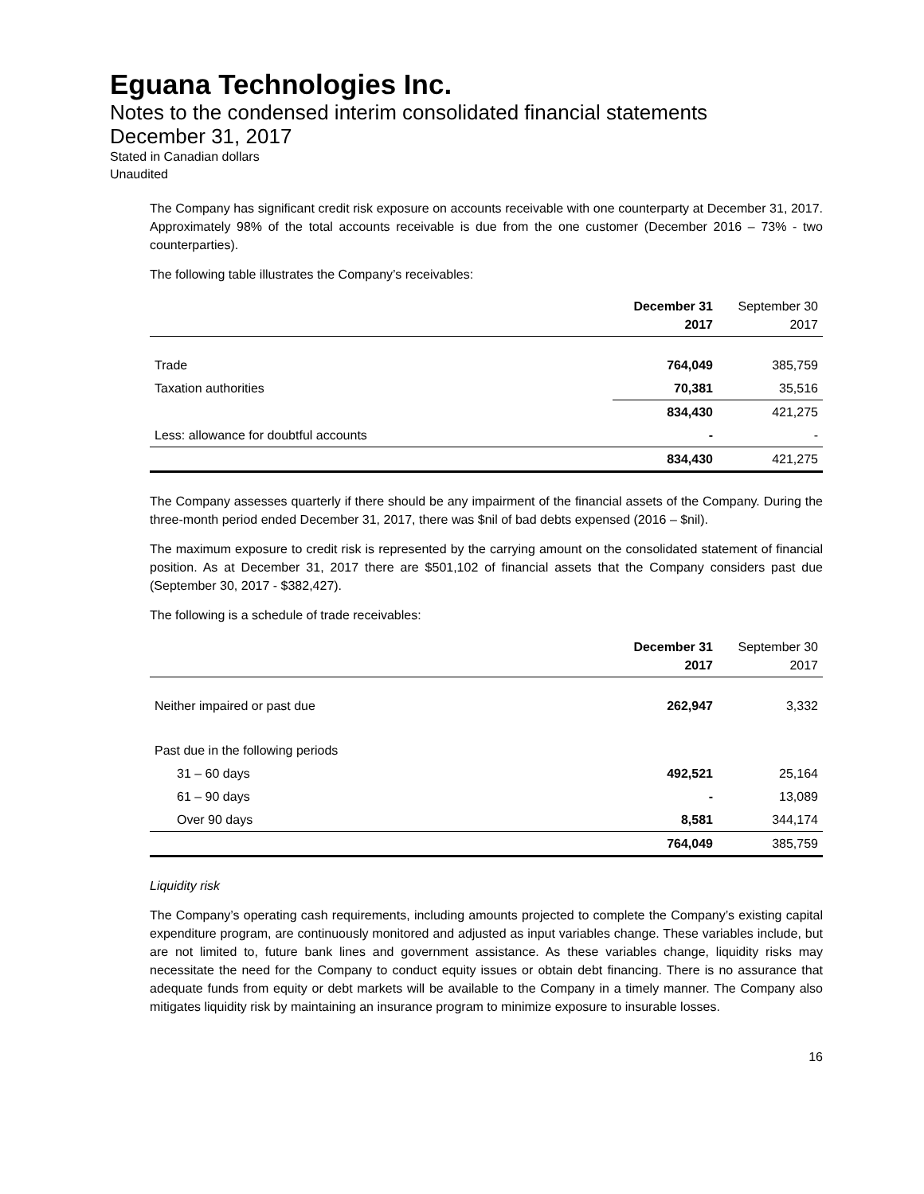Eguana Technologies Inc.
Notes to the condensed interim consolidated financial statements
December 31, 2017
Stated in Canadian dollars
Unaudited
The Company has significant credit risk exposure on accounts receivable with one counterparty at December 31, 2017. Approximately 98% of the total accounts receivable is due from the one customer (December 2016 – 73% - two counterparties).
The following table illustrates the Company’s receivables:
| | December 31 2017 | September 30 2017 |
| --- | --- | --- |
| Trade | 764,049 | 385,759 |
| Taxation authorities | 70,381 | 35,516 |
| | 834,430 | 421,275 |
| Less: allowance for doubtful accounts | - | - |
| | 834,430 | 421,275 |
The Company assesses quarterly if there should be any impairment of the financial assets of the Company. During the three-month period ended December 31, 2017, there was $nil of bad debts expensed (2016 – $nil).
The maximum exposure to credit risk is represented by the carrying amount on the consolidated statement of financial position. As at December 31, 2017 there are $501,102 of financial assets that the Company considers past due (September 30, 2017 - $382,427).
The following is a schedule of trade receivables:
| | December 31 2017 | September 30 2017 |
| --- | --- | --- |
| Neither impaired or past due | 262,947 | 3,332 |
| Past due in the following periods | | |
| 31 – 60 days | 492,521 | 25,164 |
| 61 – 90 days | - | 13,089 |
| Over 90 days | 8,581 | 344,174 |
| | 764,049 | 385,759 |
Liquidity risk
The Company’s operating cash requirements, including amounts projected to complete the Company’s existing capital expenditure program, are continuously monitored and adjusted as input variables change. These variables include, but are not limited to, future bank lines and government assistance. As these variables change, liquidity risks may necessitate the need for the Company to conduct equity issues or obtain debt financing. There is no assurance that adequate funds from equity or debt markets will be available to the Company in a timely manner. The Company also mitigates liquidity risk by maintaining an insurance program to minimize exposure to insurable losses.
16